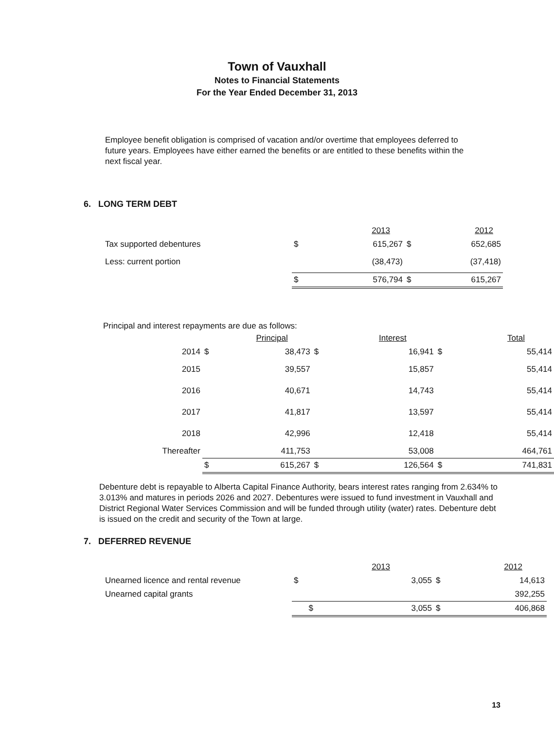Town of Vauxhall
Notes to Financial Statements
For the Year Ended December 31, 2013
Employee benefit obligation is comprised of vacation and/or overtime that employees deferred to future years. Employees have either earned the benefits or are entitled to these benefits within the next fiscal year.
6. LONG TERM DEBT
| | | 2013 | | 2012 |
| Tax supported debentures | $ | 615,267 | $ | 652,685 |
| Less: current portion | | (38,473) | | (37,418) |
| | $ | 576,794 | $ | 615,267 |
Principal and interest repayments are due as follows:
| | | Principal | | Interest | | Total |
| 2014 | $ | 38,473 | $ | 16,941 | $ | 55,414 |
| 2015 | | 39,557 | | 15,857 | | 55,414 |
| 2016 | | 40,671 | | 14,743 | | 55,414 |
| 2017 | | 41,817 | | 13,597 | | 55,414 |
| 2018 | | 42,996 | | 12,418 | | 55,414 |
| Thereafter | | 411,753 | | 53,008 | | 464,761 |
| | $ | 615,267 | $ | 126,564 | $ | 741,831 |
Debenture debt is repayable to Alberta Capital Finance Authority, bears interest rates ranging from 2.634% to 3.013% and matures in periods 2026 and 2027. Debentures were issued to fund investment in Vauxhall and District Regional Water Services Commission and will be funded through utility (water) rates. Debenture debt is issued on the credit and security of the Town at large.
7. DEFERRED REVENUE
| | | 2013 | | 2012 |
| Unearned licence and rental revenue | $ | 3,055 | $ | 14,613 |
| Unearned capital grants | | | | 392,255 |
| | $ | 3,055 | $ | 406,868 |
13